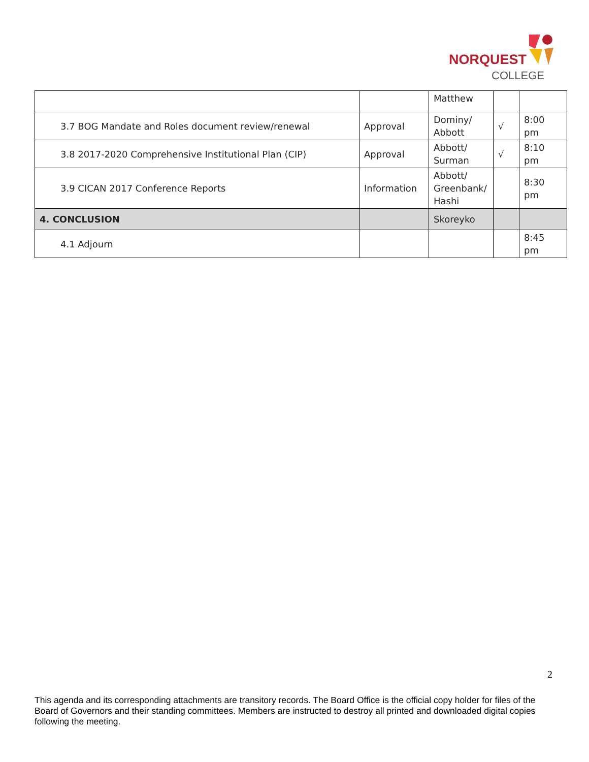NORQUEST
COLLEGE
| | | Matthew | | |
| 3.7 BOG Mandate and Roles document review/renewal | Approval | Dominy/ Abbott | √ | 8:00 pm |
| 3.8 2017-2020 Comprehensive Institutional Plan (CIP) | Approval | Abbott/ Surman | √ | 8:10 pm |
| 3.9 CICAN 2017 Conference Reports | Information | Abbott/ Greenbank/ Hashi | | 8:30 pm |
| 4. CONCLUSION | | Skoreyko | | |
| 4.1 Adjourn | | | | 8:45 pm |
2
This agenda and its corresponding attachments are transitory records. The Board Office is the official copy holder for files of the Board of Governors and their standing committees. Members are instructed to destroy all printed and downloaded digital copies following the meeting.